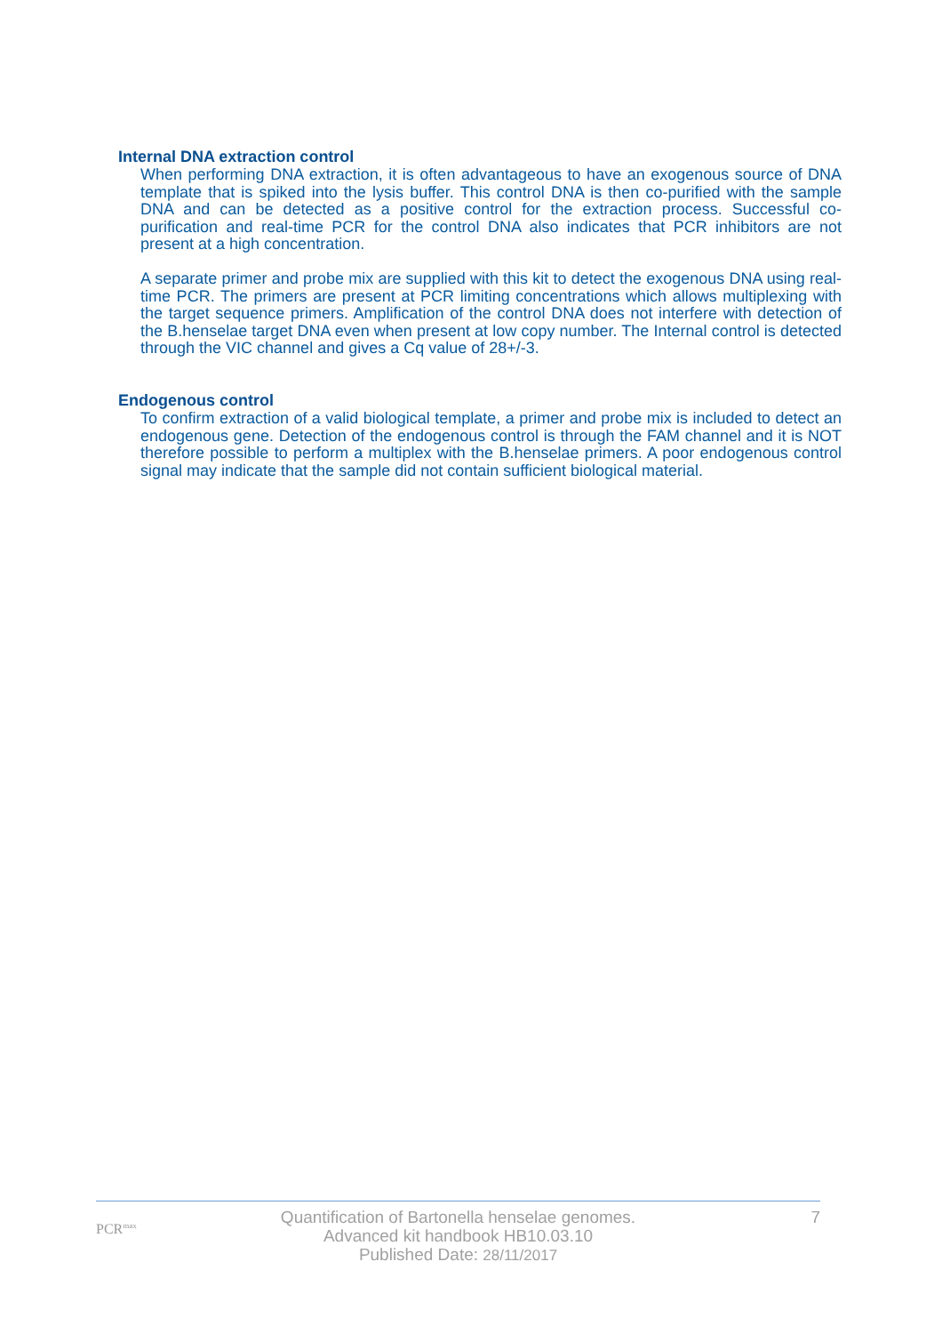Internal DNA extraction control
When performing DNA extraction, it is often advantageous to have an exogenous source of DNA template that is spiked into the lysis buffer. This control DNA is then co-purified with the sample DNA and can be detected as a positive control for the extraction process. Successful co-purification and real-time PCR for the control DNA also indicates that PCR inhibitors are not present at a high concentration.
A separate primer and probe mix are supplied with this kit to detect the exogenous DNA using real-time PCR. The primers are present at PCR limiting concentrations which allows multiplexing with the target sequence primers. Amplification of the control DNA does not interfere with detection of the B.henselae target DNA even when present at low copy number. The Internal control is detected through the VIC channel and gives a Cq value of 28+/-3.
Endogenous control
To confirm extraction of a valid biological template, a primer and probe mix is included to detect an endogenous gene. Detection of the endogenous control is through the FAM channel and it is NOT therefore possible to perform a multiplex with the B.henselae primers. A poor endogenous control signal may indicate that the sample did not contain sufficient biological material.
PCR<sup>max</sup>
Quantification of Bartonella henselae genomes.
Advanced kit handbook HB10.03.10
Published Date: 28/11/2017
7